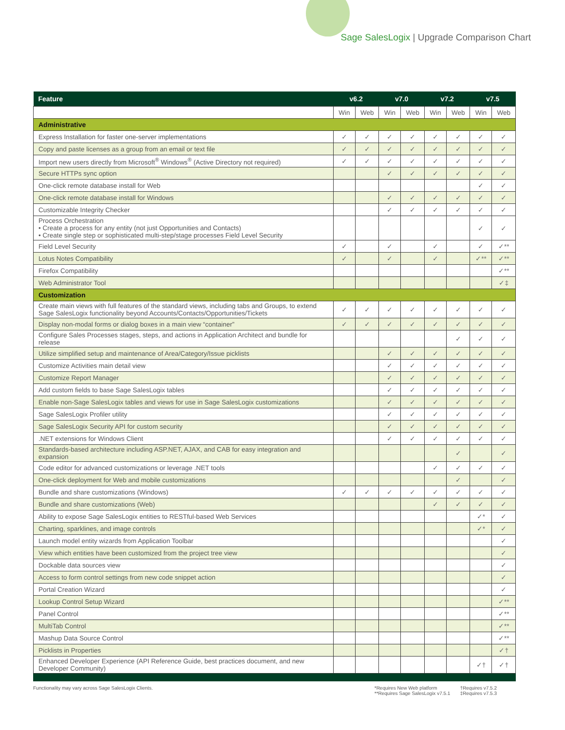Sage SalesLogix | Upgrade Comparison Chart
| Feature | v6.2 | | v7.0 | | v7.2 | | v7.5 | |
| --- | --- | --- | --- | --- | --- | --- | --- | --- |
| | Win | Web | Win | Web | Win | Web | Win | Web |
| Administrative | | | | | | | | |
| Express Installation for faster one-server implementations | ✓ | ✓ | ✓ | ✓ | ✓ | ✓ | ✓ | ✓ |
| Copy and paste licenses as a group from an email or text file | ✓ | ✓ | ✓ | ✓ | ✓ | ✓ | ✓ | ✓ |
| Import new users directly from Microsoft<sup>®</sup> Windows<sup>®</sup> (Active Directory not required) | ✓ | ✓ | ✓ | ✓ | ✓ | ✓ | ✓ | ✓ |
| Secure HTTPs sync option | | | ✓ | ✓ | ✓ | ✓ | ✓ | ✓ |
| One-click remote database install for Web | | | | | | | ✓ | ✓ |
| One-click remote database install for Windows | | | ✓ | ✓ | ✓ | ✓ | ✓ | ✓ |
| Customizable Integrity Checker | | | ✓ | ✓ | ✓ | ✓ | ✓ | ✓ |
| Process Orchestration • Create a process for any entity (not just Opportunities and Contacts) • Create single step or sophisticated multi-step/stage processes Field Level Security | | | | | | | ✓ | ✓ |
| Field Level Security | ✓ | | ✓ | | ✓ | | ✓ | ✓** |
| Lotus Notes Compatibility | ✓ | | ✓ | | ✓ | | ✓** | ✓** |
| Firefox Compatibility | | | | | | | | ✓** |
| Web Administrator Tool | | | | | | | | ✓‡ |
| Customization | | | | | | | | |
| Create main views with full features of the standard views, including tabs and Groups, to extend Sage SalesLogix functionality beyond Accounts/Contacts/Opportunities/Tickets | ✓ | ✓ | ✓ | ✓ | ✓ | ✓ | ✓ | ✓ |
| Display non-modal forms or dialog boxes in a main view “container” | ✓ | ✓ | ✓ | ✓ | ✓ | ✓ | ✓ | ✓ |
| Configure Sales Processes stages, steps, and actions in Application Architect and bundle for release | | | | | | ✓ | ✓ | ✓ |
| Utilize simplified setup and maintenance of Area/Category/Issue picklists | | | ✓ | ✓ | ✓ | ✓ | ✓ | ✓ |
| Customize Activities main detail view | | | ✓ | ✓ | ✓ | ✓ | ✓ | ✓ |
| Customize Report Manager | | | ✓ | ✓ | ✓ | ✓ | ✓ | ✓ |
| Add custom fields to base Sage SalesLogix tables | | | ✓ | ✓ | ✓ | ✓ | ✓ | ✓ |
| Enable non-Sage SalesLogix tables and views for use in Sage SalesLogix customizations | | | ✓ | ✓ | ✓ | ✓ | ✓ | ✓ |
| Sage SalesLogix Profiler utility | | | ✓ | ✓ | ✓ | ✓ | ✓ | ✓ |
| Sage SalesLogix Security API for custom security | | | ✓ | ✓ | ✓ | ✓ | ✓ | ✓ |
| .NET extensions for Windows Client | | | ✓ | ✓ | ✓ | ✓ | ✓ | ✓ |
| Standards-based architecture including ASP.NET, AJAX, and CAB for easy integration and expansion | | | | | | ✓ | | ✓ |
| Code editor for advanced customizations or leverage .NET tools | | | | | ✓ | ✓ | ✓ | ✓ |
| One-click deployment for Web and mobile customizations | | | | | | ✓ | | ✓ |
| Bundle and share customizations (Windows) | ✓ | ✓ | ✓ | ✓ | ✓ | ✓ | ✓ | ✓ |
| Bundle and share customizations (Web) | | | | | ✓ | ✓ | ✓ | ✓ |
| Ability to expose Sage SalesLogix entities to RESTful-based Web Services | | | | | | | ✓* | ✓ |
| Charting, sparklines, and image controls | | | | | | | ✓* | ✓ |
| Launch model entity wizards from Application Toolbar | | | | | | | | ✓ |
| View which entities have been customized from the project tree view | | | | | | | | ✓ |
| Dockable data sources view | | | | | | | | ✓ |
| Access to form control settings from new code snippet action | | | | | | | | ✓ |
| Portal Creation Wizard | | | | | | | | ✓ |
| Lookup Control Setup Wizard | | | | | | | | ✓** |
| Panel Control | | | | | | | | ✓** |
| MultiTab Control | | | | | | | | ✓** |
| Mashup Data Source Control | | | | | | | | ✓** |
| Picklists in Properties | | | | | | | | ✓† |
| Enhanced Developer Experience (API Reference Guide, best practices document, and new Developer Community) | | | | | | | ✓† | ✓† |
Functionality may vary across Sage SalesLogix Clients.
*Requires New Web platform
**Requires Sage SalesLogix v7.5.1
†Requires v7.5.2
‡Requires v7.5.3